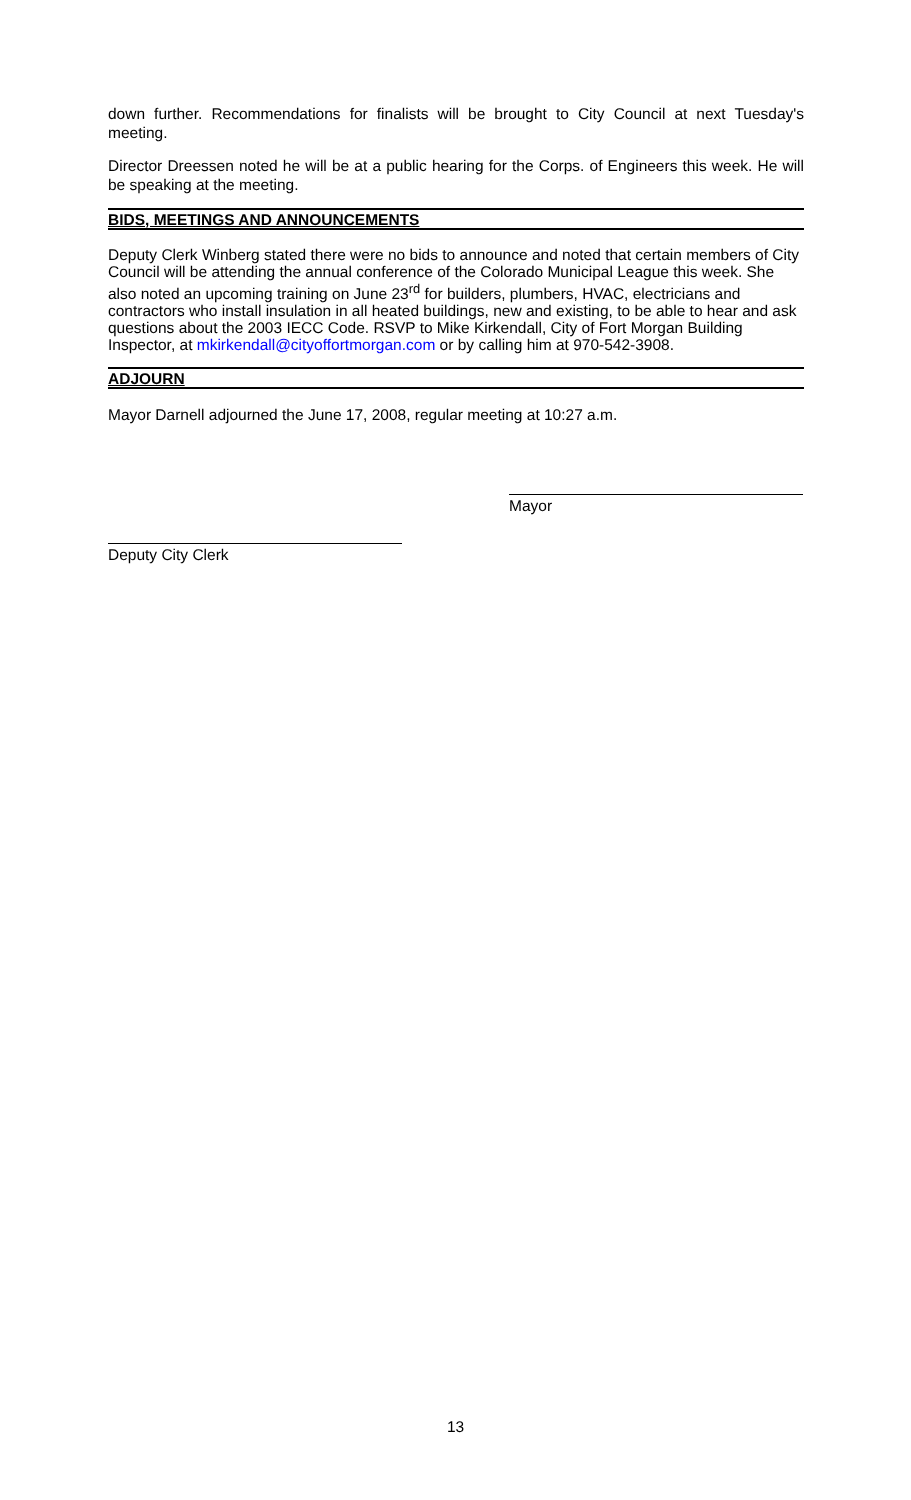down further. Recommendations for finalists will be brought to City Council at next Tuesday's meeting.
Director Dreessen noted he will be at a public hearing for the Corps. of Engineers this week. He will be speaking at the meeting.
BIDS, MEETINGS AND ANNOUNCEMENTS
Deputy Clerk Winberg stated there were no bids to announce and noted that certain members of City Council will be attending the annual conference of the Colorado Municipal League this week. She also noted an upcoming training on June 23<sup>rd</sup> for builders, plumbers, HVAC, electricians and contractors who install insulation in all heated buildings, new and existing, to be able to hear and ask questions about the 2003 IECC Code. RSVP to Mike Kirkendall, City of Fort Morgan Building Inspector, at mkirkendall@cityoffortmorgan.com or by calling him at 970-542-3908.
ADJOURN
Mayor Darnell adjourned the June 17, 2008, regular meeting at 10:27 a.m.
Mayor
Deputy City Clerk
13